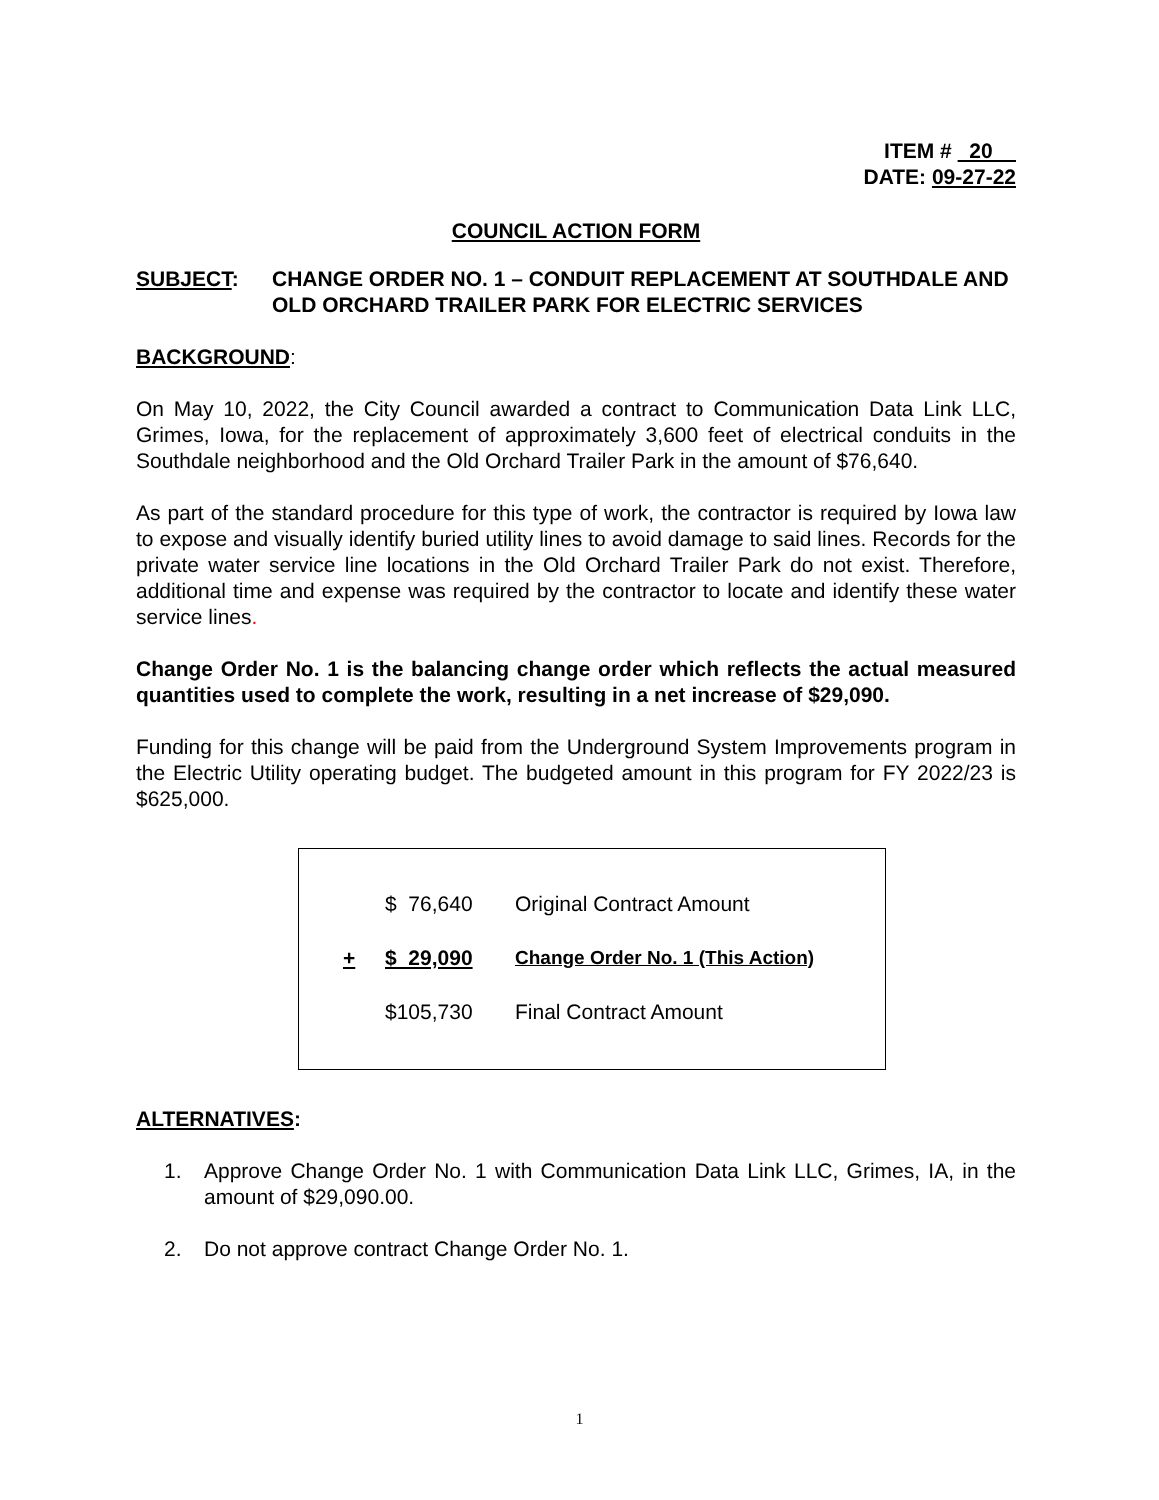ITEM # 20
DATE: 09-27-22
COUNCIL ACTION FORM
SUBJECT: CHANGE ORDER NO. 1 – CONDUIT REPLACEMENT AT SOUTHDALE AND OLD ORCHARD TRAILER PARK FOR ELECTRIC SERVICES
BACKGROUND:
On May 10, 2022, the City Council awarded a contract to Communication Data Link LLC, Grimes, Iowa, for the replacement of approximately 3,600 feet of electrical conduits in the Southdale neighborhood and the Old Orchard Trailer Park in the amount of $76,640.
As part of the standard procedure for this type of work, the contractor is required by Iowa law to expose and visually identify buried utility lines to avoid damage to said lines. Records for the private water service line locations in the Old Orchard Trailer Park do not exist. Therefore, additional time and expense was required by the contractor to locate and identify these water service lines.
Change Order No. 1 is the balancing change order which reflects the actual measured quantities used to complete the work, resulting in a net increase of $29,090.
Funding for this change will be paid from the Underground System Improvements program in the Electric Utility operating budget. The budgeted amount in this program for FY 2022/23 is $625,000.
| | $ 76,640 | Original Contract Amount |
| + | $ 29,090 | Change Order No. 1 (This Action) |
| | $105,730 | Final Contract Amount |
ALTERNATIVES:
1. Approve Change Order No. 1 with Communication Data Link LLC, Grimes, IA, in the amount of $29,090.00.
2. Do not approve contract Change Order No. 1.
1